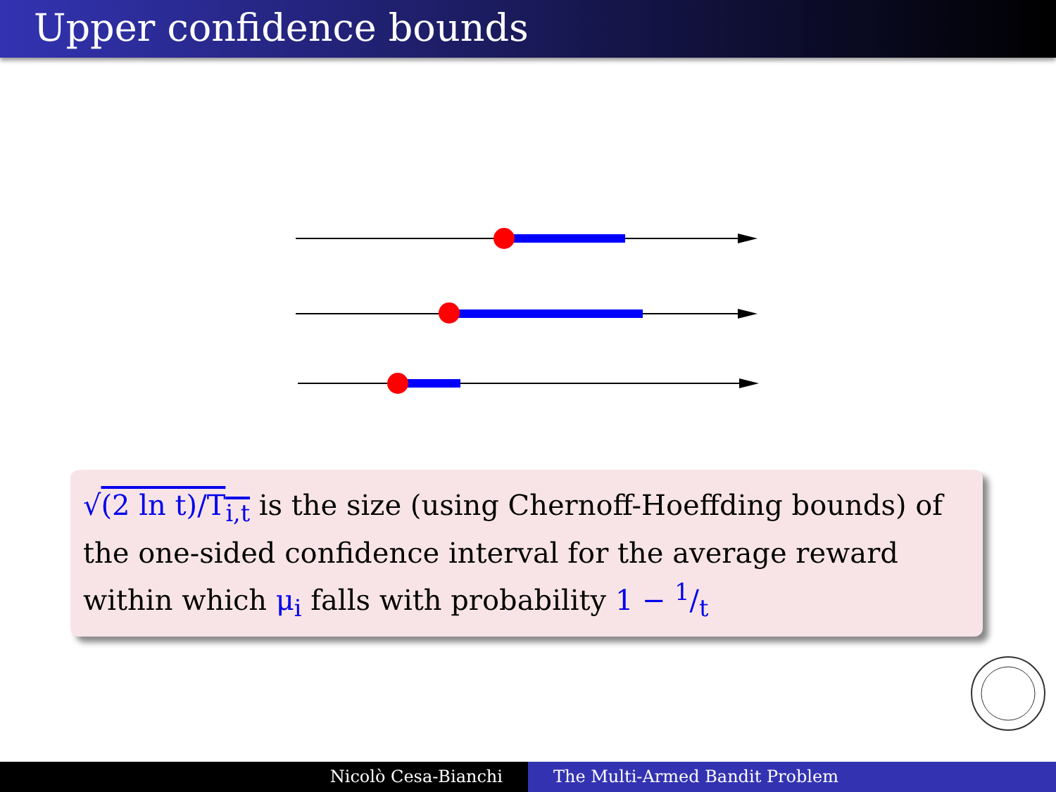Upper confidence bounds
√(2 ln t)/T<sub>i,t</sub> is the size (using Chernoff-Hoeffding bounds) of the one-sided confidence interval for the average reward within which μ<sub>i</sub> falls with probability 1 − 1/t
Nicolò Cesa-Bianchi The Multi-Armed Bandit Problem